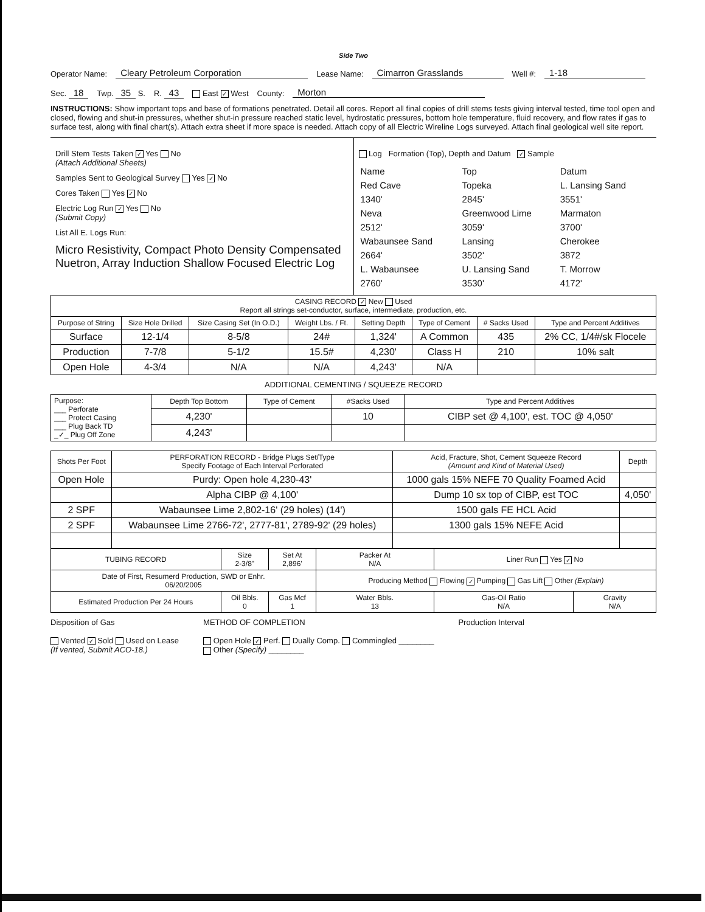Side Two
Operator Name: Cleary Petroleum Corporation Lease Name: Cimarron Grasslands Well #: 1-18
Sec. 18 Twp. 35 S. R. 43 East ✓ West County: Morton
INSTRUCTIONS: Show important tops and base of formations penetrated. Detail all cores. Report all final copies of drill stems tests giving interval tested, time tool open and closed, flowing and shut-in pressures, whether shut-in pressure reached static level, hydrostatic pressures, bottom hole temperature, fluid recovery, and flow rates if gas to surface test, along with final chart(s). Attach extra sheet if more space is needed. Attach copy of all Electric Wireline Logs surveyed. Attach final geological well site report.
Drill Stem Tests Taken ✓ Yes No
(Attach Additional Sheets)
Samples Sent to Geological Survey Yes ✓ No
Cores Taken Yes ✓ No
Electric Log Run ✓ Yes No
(Submit Copy)
List All E. Logs Run:
Micro Resistivity, Compact Photo Density Compensated Nuetron, Array Induction Shallow Focused Electric Log
Log Formation (Top), Depth and Datum ✓ Sample
| Name | Top | Datum |
| Red Cave | Topeka | L. Lansing Sand |
| 1340' | 2845' | 3551' |
| Neva | Greenwood Lime | Marmaton |
| 2512' | 3059' | 3700' |
| Wabaunsee Sand | Lansing | Cherokee |
| 2664' | 3502' | 3872 |
| L. Wabaunsee | U. Lansing Sand | T. Morrow |
| 2760' | 3530' | 4172' |
| CASING RECORD ✓ New Used Report all strings set-conductor, surface, intermediate, production, etc. | | | | | | | |
| Purpose of String | Size Hole Drilled | Size Casing Set (In O.D.) | Weight Lbs. / Ft. | Setting Depth | Type of Cement | # Sacks Used | Type and Percent Additives |
| Surface | 12-1/4 | 8-5/8 | 24# | 1,324' | A Common | 435 | 2% CC, 1/4#/sk Flocele |
| Production | 7-7/8 | 5-1/2 | 15.5# | 4,230' | Class H | 210 | 10% salt |
| Open Hole | 4-3/4 | N/A | N/A | 4,243' | N/A | | |
ADDITIONAL CEMENTING / SQUEEZE RECORD
| Purpose: ___ Perforate ___ Protect Casing ___ Plug Back TD _✓_ Plug Off Zone | Depth Top Bottom | Type of Cement | #Sacks Used | Type and Percent Additives |
| --- | --- | --- | --- | --- |
| | 4,230' | | 10 | CIBP set @ 4,100', est. TOC @ 4,050' |
| | 4,243' | | | |
| Shots Per Foot | PERFORATION RECORD - Bridge Plugs Set/Type Specify Footage of Each Interval Perforated | Acid, Fracture, Shot, Cement Squeeze Record (Amount and Kind of Material Used) | Depth |
| --- | --- | --- | --- |
| Open Hole | Purdy: Open hole 4,230-43' | 1000 gals 15% NEFE 70 Quality Foamed Acid | |
| | Alpha CIBP @ 4,100' | Dump 10 sx top of CIBP, est TOC | 4,050' |
| 2 SPF | Wabaunsee Lime 2,802-16' (29 holes) (14') | 1500 gals FE HCL Acid | |
| 2 SPF | Wabaunsee Lime 2766-72', 2777-81', 2789-92' (29 holes) | 1300 gals 15% NEFE Acid | |
| TUBING RECORD | Size 2-3/8" | Set At 2,896' | Packer At N/A | Liner Run Yes ✓ No | |
| Date of First, Resumerd Production, SWD or Enhr. 06/20/2005 | | | Producing Method Flowing ✓ Pumping Gas Lift Other (Explain) | | |
| Estimated Production Per 24 Hours | Oil Bbls. 0 | Gas Mcf 1 | Water Bbls. 13 | Gas-Oil Ratio N/A | Gravity N/A |
Disposition of Gas
Vented ✓ Sold Used on Lease
(If vented, Submit ACO-18.)
METHOD OF COMPLETION
Open Hole ✓ Perf. Dually Comp. Commingled ________
Other (Specify) ________
Production Interval